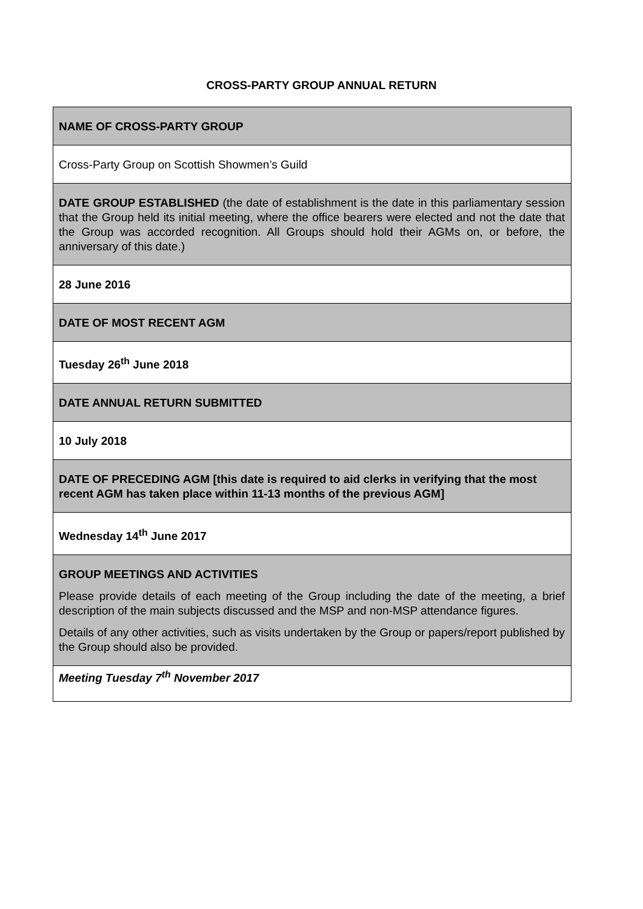CROSS-PARTY GROUP ANNUAL RETURN
| NAME OF CROSS-PARTY GROUP |
| Cross-Party Group on Scottish Showmen’s Guild |
| DATE GROUP ESTABLISHED (the date of establishment is the date in this parliamentary session that the Group held its initial meeting, where the office bearers were elected and not the date that the Group was accorded recognition. All Groups should hold their AGMs on, or before, the anniversary of this date.) |
| 28 June 2016 |
| DATE OF MOST RECENT AGM |
| Tuesday 26<sup>th</sup> June 2018 |
| DATE ANNUAL RETURN SUBMITTED |
| 10 July 2018 |
| DATE OF PRECEDING AGM [this date is required to aid clerks in verifying that the most recent AGM has taken place within 11-13 months of the previous AGM] |
| Wednesday 14<sup>th</sup> June 2017 |
| GROUP MEETINGS AND ACTIVITIES Please provide details of each meeting of the Group including the date of the meeting, a brief description of the main subjects discussed and the MSP and non-MSP attendance figures. Details of any other activities, such as visits undertaken by the Group or papers/report published by the Group should also be provided. |
| Meeting Tuesday 7<sup>th</sup> November 2017 |